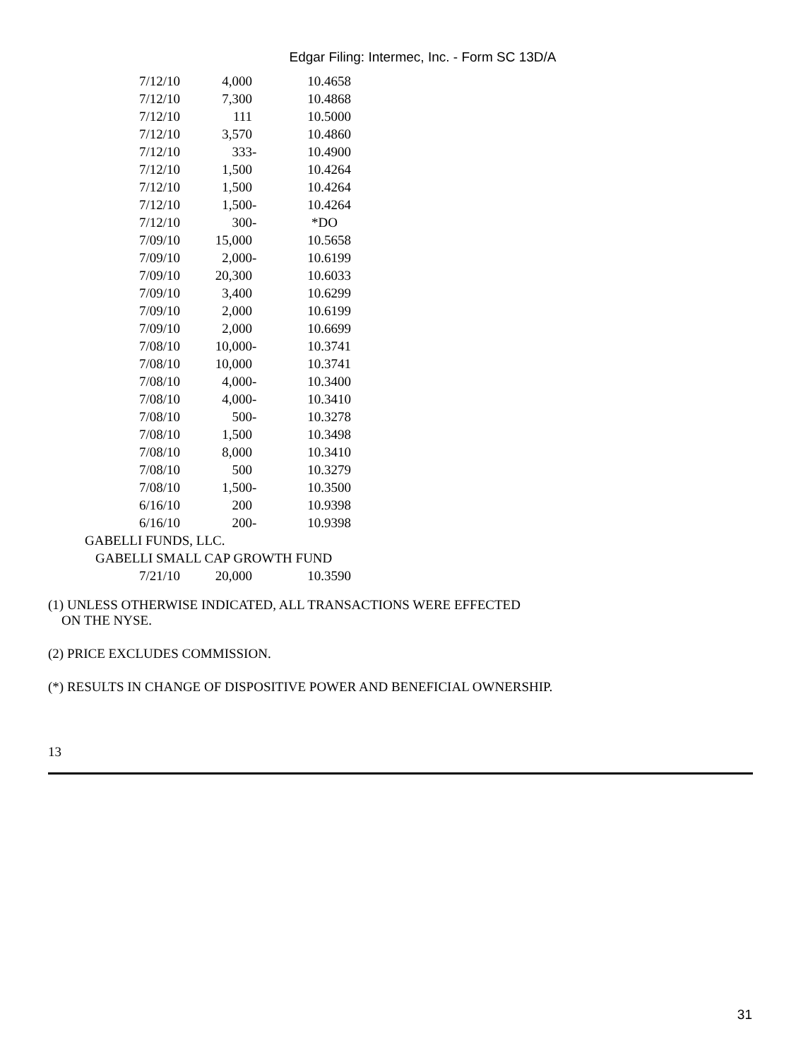Edgar Filing: Intermec, Inc. - Form SC 13D/A
| 7/12/10 | 4,000 | 10.4658 |
| 7/12/10 | 7,300 | 10.4868 |
| 7/12/10 | 111 | 10.5000 |
| 7/12/10 | 3,570 | 10.4860 |
| 7/12/10 | 333 - | 10.4900 |
| 7/12/10 | 1,500 | 10.4264 |
| 7/12/10 | 1,500 | 10.4264 |
| 7/12/10 | 1,500 - | 10.4264 |
| 7/12/10 | 300 - | *DO |
| 7/09/10 | 15,000 | 10.5658 |
| 7/09/10 | 2,000 - | 10.6199 |
| 7/09/10 | 20,300 | 10.6033 |
| 7/09/10 | 3,400 | 10.6299 |
| 7/09/10 | 2,000 | 10.6199 |
| 7/09/10 | 2,000 | 10.6699 |
| 7/08/10 | 10,000 - | 10.3741 |
| 7/08/10 | 10,000 | 10.3741 |
| 7/08/10 | 4,000 - | 10.3400 |
| 7/08/10 | 4,000 - | 10.3410 |
| 7/08/10 | 500 - | 10.3278 |
| 7/08/10 | 1,500 | 10.3498 |
| 7/08/10 | 8,000 | 10.3410 |
| 7/08/10 | 500 | 10.3279 |
| 7/08/10 | 1,500 - | 10.3500 |
| 6/16/10 | 200 | 10.9398 |
| 6/16/10 | 200 - | 10.9398 |
| GABELLI FUNDS, LLC. | | |
| GABELLI SMALL CAP GROWTH FUND | | |
| 7/21/10 | 20,000 | 10.3590 |
(1) UNLESS OTHERWISE INDICATED, ALL TRANSACTIONS WERE EFFECTED
ON THE NYSE.
(2) PRICE EXCLUDES COMMISSION.
(*) RESULTS IN CHANGE OF DISPOSITIVE POWER AND BENEFICIAL OWNERSHIP.
13
31